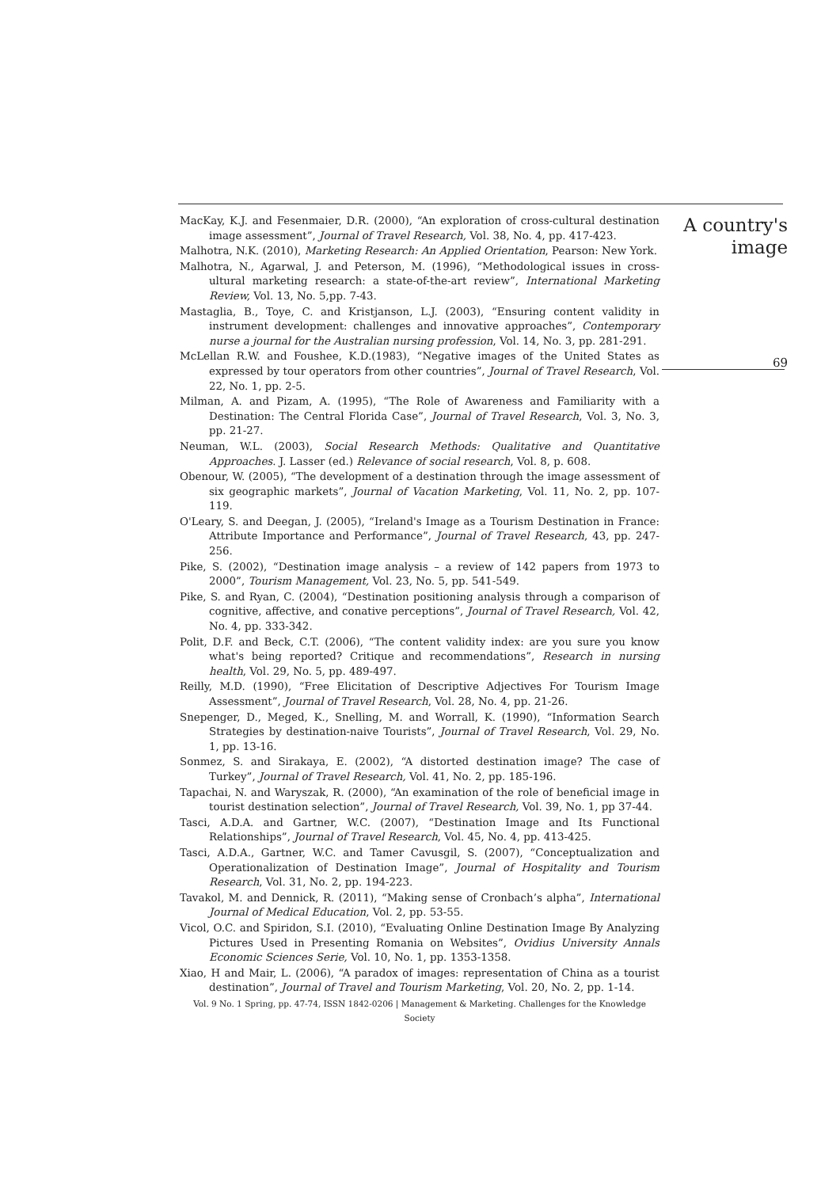MacKay, K.J. and Fesenmaier, D.R. (2000), “An exploration of cross-cultural destination image assessment”, Journal of Travel Research, Vol. 38, No. 4, pp. 417-423.
Malhotra, N.K. (2010), Marketing Research: An Applied Orientation, Pearson: New York.
Malhotra, N., Agarwal, J. and Peterson, M. (1996), “Methodological issues in cross-ultural marketing research: a state-of-the-art review”, International Marketing Review, Vol. 13, No. 5,pp. 7-43.
Mastaglia, B., Toye, C. and Kristjanson, L.J. (2003), “Ensuring content validity in instrument development: challenges and innovative approaches”, Contemporary nurse a journal for the Australian nursing profession, Vol. 14, No. 3, pp. 281-291.
McLellan R.W. and Foushee, K.D.(1983), “Negative images of the United States as expressed by tour operators from other countries”, Journal of Travel Research, Vol. 22, No. 1, pp. 2-5.
Milman, A. and Pizam, A. (1995), “The Role of Awareness and Familiarity with a Destination: The Central Florida Case”, Journal of Travel Research, Vol. 3, No. 3, pp. 21-27.
Neuman, W.L. (2003), Social Research Methods: Qualitative and Quantitative Approaches. J. Lasser (ed.) Relevance of social research, Vol. 8, p. 608.
Obenour, W. (2005), “The development of a destination through the image assessment of six geographic markets”, Journal of Vacation Marketing, Vol. 11, No. 2, pp. 107-119.
O'Leary, S. and Deegan, J. (2005), “Ireland's Image as a Tourism Destination in France: Attribute Importance and Performance”, Journal of Travel Research, 43, pp. 247-256.
Pike, S. (2002), “Destination image analysis – a review of 142 papers from 1973 to 2000”, Tourism Management, Vol. 23, No. 5, pp. 541-549.
Pike, S. and Ryan, C. (2004), “Destination positioning analysis through a comparison of cognitive, affective, and conative perceptions”, Journal of Travel Research, Vol. 42, No. 4, pp. 333-342.
Polit, D.F. and Beck, C.T. (2006), “The content validity index: are you sure you know what's being reported? Critique and recommendations”, Research in nursing health, Vol. 29, No. 5, pp. 489-497.
Reilly, M.D. (1990), “Free Elicitation of Descriptive Adjectives For Tourism Image Assessment”, Journal of Travel Research, Vol. 28, No. 4, pp. 21-26.
Snepenger, D., Meged, K., Snelling, M. and Worrall, K. (1990), “Information Search Strategies by destination-naive Tourists”, Journal of Travel Research, Vol. 29, No. 1, pp. 13-16.
Sonmez, S. and Sirakaya, E. (2002), “A distorted destination image? The case of Turkey”, Journal of Travel Research, Vol. 41, No. 2, pp. 185-196.
Tapachai, N. and Waryszak, R. (2000), “An examination of the role of beneficial image in tourist destination selection”, Journal of Travel Research, Vol. 39, No. 1, pp 37-44.
Tasci, A.D.A. and Gartner, W.C. (2007), “Destination Image and Its Functional Relationships”, Journal of Travel Research, Vol. 45, No. 4, pp. 413-425.
Tasci, A.D.A., Gartner, W.C. and Tamer Cavusgil, S. (2007), “Conceptualization and Operationalization of Destination Image”, Journal of Hospitality and Tourism Research, Vol. 31, No. 2, pp. 194-223.
Tavakol, M. and Dennick, R. (2011), “Making sense of Cronbach’s alpha”, International Journal of Medical Education, Vol. 2, pp. 53-55.
Vicol, O.C. and Spiridon, S.I. (2010), “Evaluating Online Destination Image By Analyzing Pictures Used in Presenting Romania on Websites”, Ovidius University Annals Economic Sciences Serie, Vol. 10, No. 1, pp. 1353-1358.
Xiao, H and Mair, L. (2006), “A paradox of images: representation of China as a tourist destination”, Journal of Travel and Tourism Marketing, Vol. 20, No. 2, pp. 1-14.
Vol. 9 No. 1 Spring, pp. 47-74, ISSN 1842-0206 | Management & Marketing. Challenges for the Knowledge Society
A country's
image
69